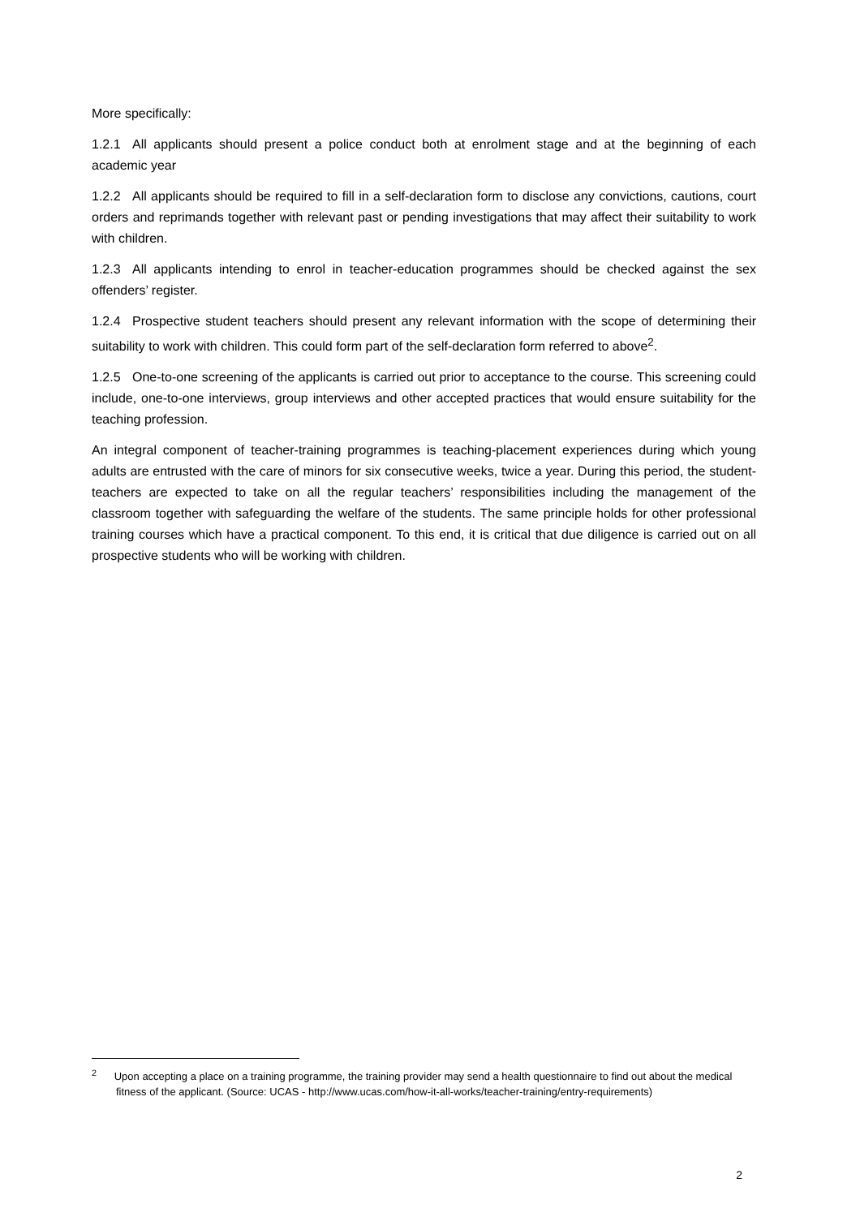More specifically:
1.2.1 All applicants should present a police conduct both at enrolment stage and at the beginning of each academic year
1.2.2 All applicants should be required to fill in a self-declaration form to disclose any convictions, cautions, court orders and reprimands together with relevant past or pending investigations that may affect their suitability to work with children.
1.2.3 All applicants intending to enrol in teacher-education programmes should be checked against the sex offenders’ register.
1.2.4 Prospective student teachers should present any relevant information with the scope of determining their suitability to work with children. This could form part of the self-declaration form referred to above<sup>2</sup>.
1.2.5 One-to-one screening of the applicants is carried out prior to acceptance to the course. This screening could include, one-to-one interviews, group interviews and other accepted practices that would ensure suitability for the teaching profession.
An integral component of teacher-training programmes is teaching-placement experiences during which young adults are entrusted with the care of minors for six consecutive weeks, twice a year. During this period, the student-teachers are expected to take on all the regular teachers’ responsibilities including the management of the classroom together with safeguarding the welfare of the students. The same principle holds for other professional training courses which have a practical component. To this end, it is critical that due diligence is carried out on all prospective students who will be working with children.
<sup>2</sup> Upon accepting a place on a training programme, the training provider may send a health questionnaire to find out about the medical fitness of the applicant. (Source: UCAS - http://www.ucas.com/how-it-all-works/teacher-training/entry-requirements)
2